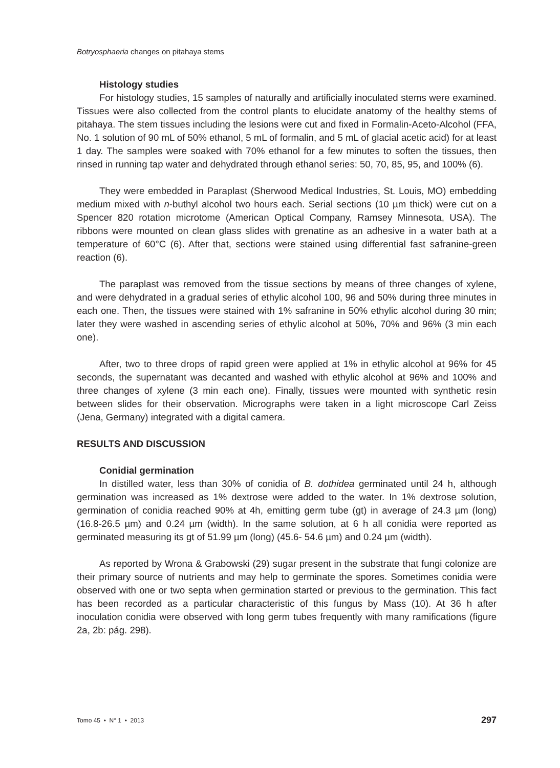Botryosphaeria changes on pitahaya stems
Histology studies
For histology studies, 15 samples of naturally and artificially inoculated stems were examined. Tissues were also collected from the control plants to elucidate anatomy of the healthy stems of pitahaya. The stem tissues including the lesions were cut and fixed in Formalin-Aceto-Alcohol (FFA, No. 1 solution of 90 mL of 50% ethanol, 5 mL of formalin, and 5 mL of glacial acetic acid) for at least 1 day. The samples were soaked with 70% ethanol for a few minutes to soften the tissues, then rinsed in running tap water and dehydrated through ethanol series: 50, 70, 85, 95, and 100% (6).
They were embedded in Paraplast (Sherwood Medical Industries, St. Louis, MO) embedding medium mixed with n-buthyl alcohol two hours each. Serial sections (10 µm thick) were cut on a Spencer 820 rotation microtome (American Optical Company, Ramsey Minnesota, USA). The ribbons were mounted on clean glass slides with grenatine as an adhesive in a water bath at a temperature of 60°C (6). After that, sections were stained using differential fast safranine-green reaction (6).
The paraplast was removed from the tissue sections by means of three changes of xylene, and were dehydrated in a gradual series of ethylic alcohol 100, 96 and 50% during three minutes in each one. Then, the tissues were stained with 1% safranine in 50% ethylic alcohol during 30 min; later they were washed in ascending series of ethylic alcohol at 50%, 70% and 96% (3 min each one).
After, two to three drops of rapid green were applied at 1% in ethylic alcohol at 96% for 45 seconds, the supernatant was decanted and washed with ethylic alcohol at 96% and 100% and three changes of xylene (3 min each one). Finally, tissues were mounted with synthetic resin between slides for their observation. Micrographs were taken in a light microscope Carl Zeiss (Jena, Germany) integrated with a digital camera.
RESULTS AND DISCUSSION
Conidial germination
In distilled water, less than 30% of conidia of B. dothidea germinated until 24 h, although germination was increased as 1% dextrose were added to the water. In 1% dextrose solution, germination of conidia reached 90% at 4h, emitting germ tube (gt) in average of 24.3 µm (long) (16.8-26.5 µm) and 0.24 µm (width). In the same solution, at 6 h all conidia were reported as germinated measuring its gt of 51.99 µm (long) (45.6- 54.6 µm) and 0.24 µm (width).
As reported by Wrona & Grabowski (29) sugar present in the substrate that fungi colonize are their primary source of nutrients and may help to germinate the spores. Sometimes conidia were observed with one or two septa when germination started or previous to the germination. This fact has been recorded as a particular characteristic of this fungus by Mass (10). At 36 h after inoculation conidia were observed with long germ tubes frequently with many ramifications (figure 2a, 2b: pág. 298).
Tomo 45 • N° 1 • 2013 297